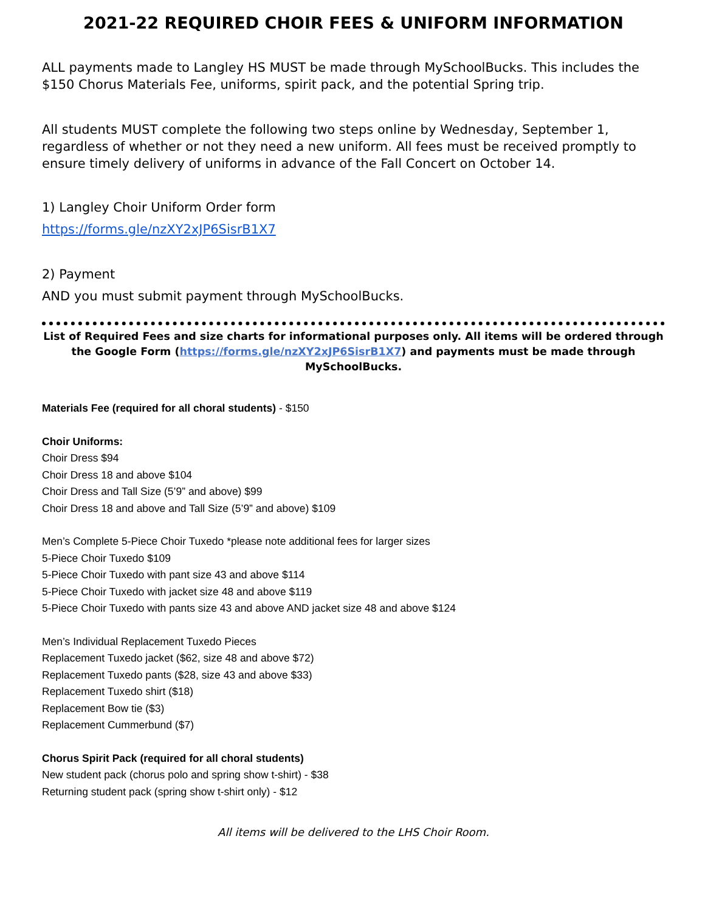2021-22 REQUIRED CHOIR FEES & UNIFORM INFORMATION
ALL payments made to Langley HS MUST be made through MySchoolBucks. This includes the $150 Chorus Materials Fee, uniforms, spirit pack, and the potential Spring trip.
All students MUST complete the following two steps online by Wednesday, September 1, regardless of whether or not they need a new uniform. All fees must be received promptly to ensure timely delivery of uniforms in advance of the Fall Concert on October 14.
1) Langley Choir Uniform Order form
https://forms.gle/nzXY2xJP6SisrB1X7
2) Payment
AND you must submit payment through MySchoolBucks.
List of Required Fees and size charts for informational purposes only. All items will be ordered through the Google Form (https://forms.gle/nzXY2xJP6SisrB1X7) and payments must be made through MySchoolBucks.
Materials Fee (required for all choral students) - $150
Choir Uniforms:
Choir Dress $94
Choir Dress 18 and above $104
Choir Dress and Tall Size (5’9” and above) $99
Choir Dress 18 and above and Tall Size (5’9” and above) $109
Men’s Complete 5-Piece Choir Tuxedo *please note additional fees for larger sizes
5-Piece Choir Tuxedo $109
5-Piece Choir Tuxedo with pant size 43 and above $114
5-Piece Choir Tuxedo with jacket size 48 and above $119
5-Piece Choir Tuxedo with pants size 43 and above AND jacket size 48 and above $124
Men’s Individual Replacement Tuxedo Pieces
Replacement Tuxedo jacket ($62, size 48 and above $72)
Replacement Tuxedo pants ($28, size 43 and above $33)
Replacement Tuxedo shirt ($18)
Replacement Bow tie ($3)
Replacement Cummerbund ($7)
Chorus Spirit Pack (required for all choral students)
New student pack (chorus polo and spring show t-shirt) - $38
Returning student pack (spring show t-shirt only) - $12
All items will be delivered to the LHS Choir Room.